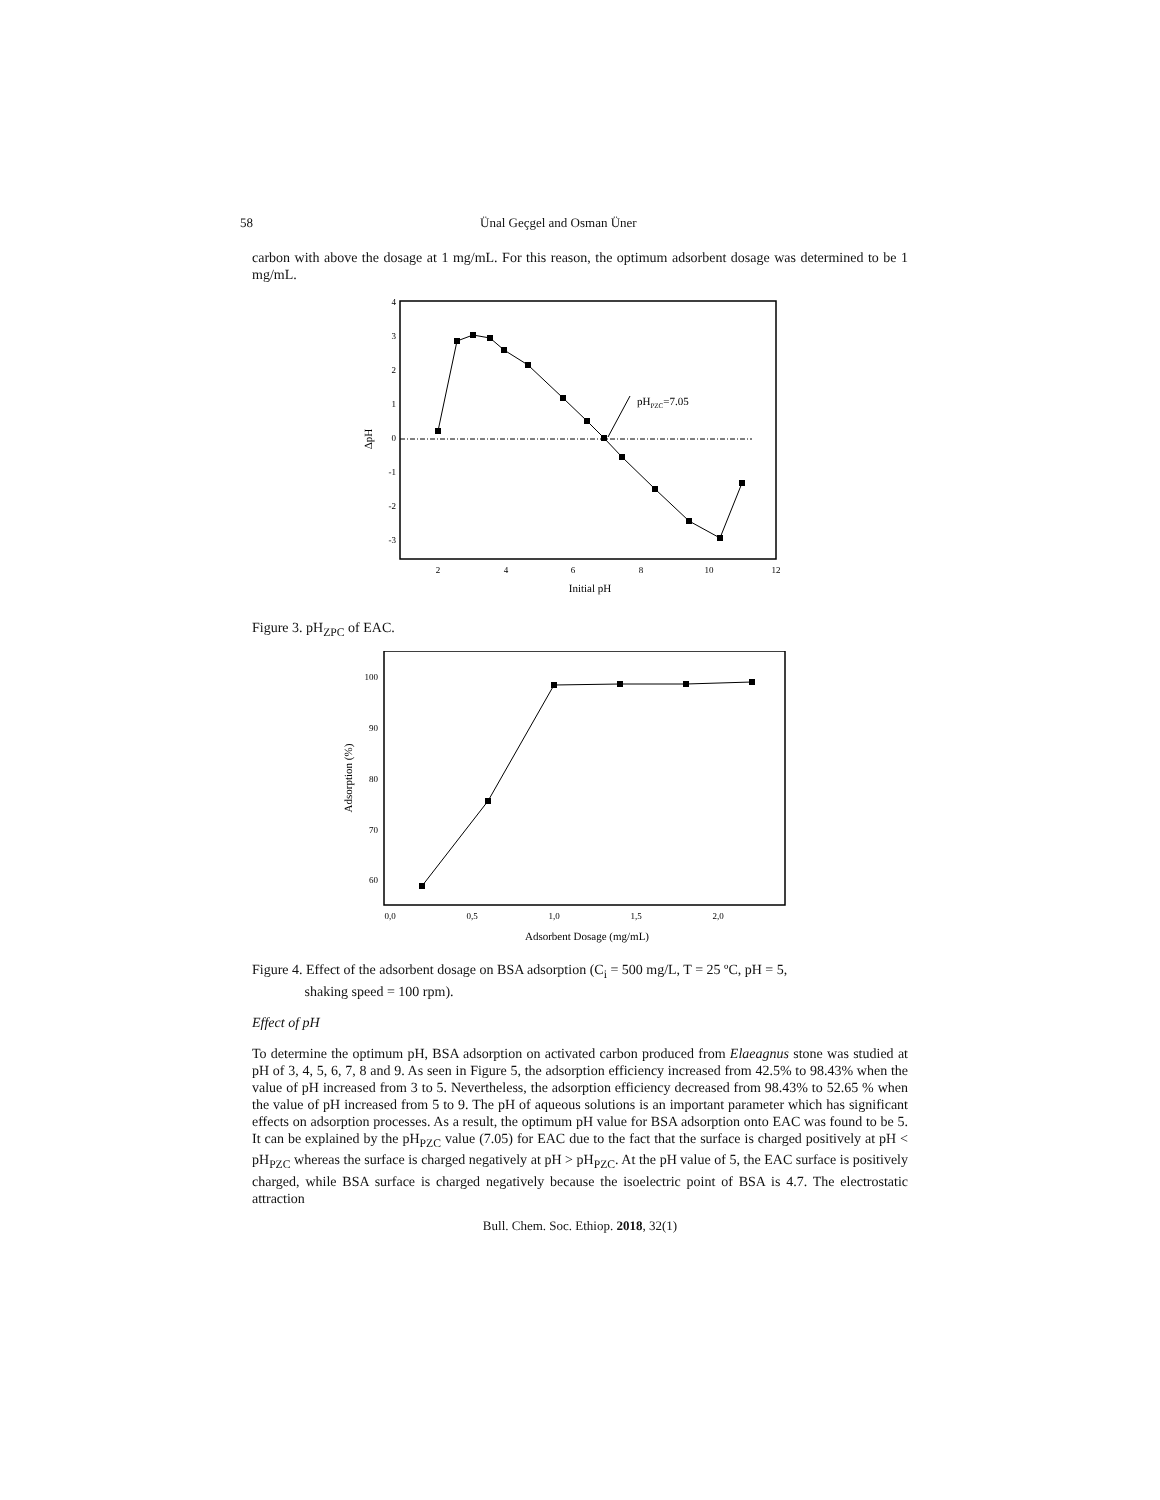58 Ünal Geçgel and Osman Üner
carbon with above the dosage at 1 mg/mL. For this reason, the optimum adsorbent dosage was determined to be 1 mg/mL.
4
3
2
1
0
-1
-2
-3
2
4
6
8
10
12
ΔpH
Initial pH
pHPZC=7.05
Figure 3. pH<sub>ZPC</sub> of EAC.
100
90
80
70
60
0,0
0,5
1,0
1,5
2,0
Adsorption (%)
Adsorbent Dosage (mg/mL)
Figure 4. Effect of the adsorbent dosage on BSA adsorption (C<sub>i</sub> = 500 mg/L, T = 25 ºC, pH = 5,
shaking speed = 100 rpm).
Effect of pH
To determine the optimum pH, BSA adsorption on activated carbon produced from Elaeagnus stone was studied at pH of 3, 4, 5, 6, 7, 8 and 9. As seen in Figure 5, the adsorption efficiency increased from 42.5% to 98.43% when the value of pH increased from 3 to 5. Nevertheless, the adsorption efficiency decreased from 98.43% to 52.65 % when the value of pH increased from 5 to 9. The pH of aqueous solutions is an important parameter which has significant effects on adsorption processes. As a result, the optimum pH value for BSA adsorption onto EAC was found to be 5. It can be explained by the pH<sub>PZC</sub> value (7.05) for EAC due to the fact that the surface is charged positively at pH < pH<sub>PZC</sub> whereas the surface is charged negatively at pH > pH<sub>PZC</sub>. At the pH value of 5, the EAC surface is positively charged, while BSA surface is charged negatively because the isoelectric point of BSA is 4.7. The electrostatic attraction
Bull. Chem. Soc. Ethiop. 2018, 32(1)